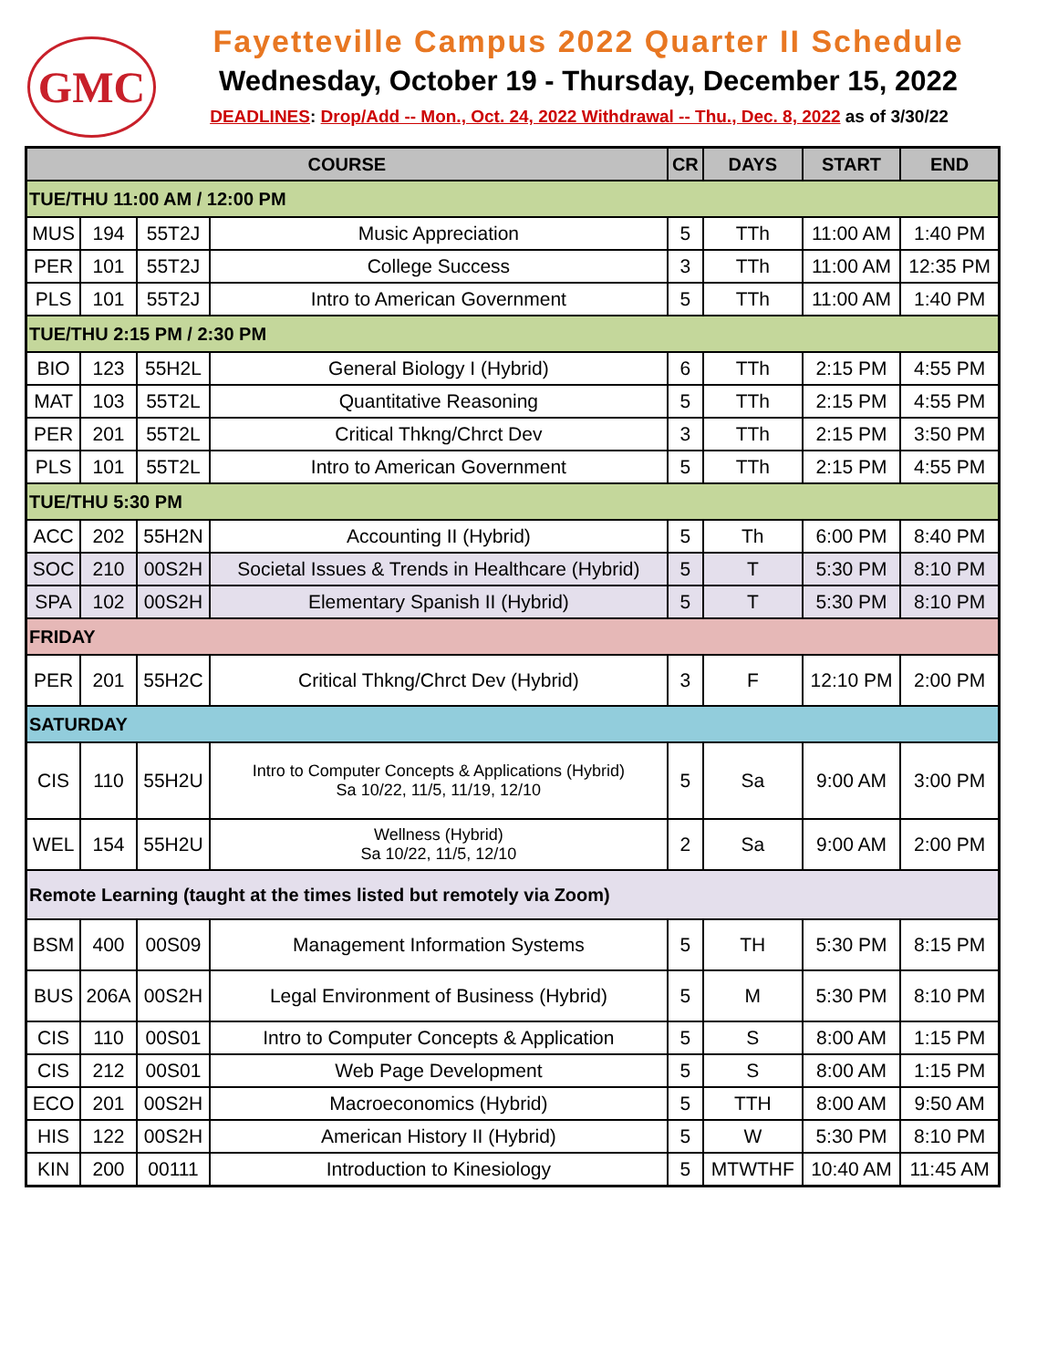GMC
Fayetteville Campus 2022 Quarter II Schedule
Wednesday, October 19 - Thursday, December 15, 2022
DEADLINES: Drop/Add -- Mon., Oct. 24, 2022 Withdrawal -- Thu., Dec. 8, 2022 as of 3/30/22
| COURSE | | | | CR | DAYS | START | END |
| --- | --- | --- | --- | --- | --- | --- | --- |
| TUE/THU 11:00 AM / 12:00 PM | | | | | | | |
| MUS | 194 | 55T2J | Music Appreciation | 5 | TTh | 11:00 AM | 1:40 PM |
| PER | 101 | 55T2J | College Success | 3 | TTh | 11:00 AM | 12:35 PM |
| PLS | 101 | 55T2J | Intro to American Government | 5 | TTh | 11:00 AM | 1:40 PM |
| TUE/THU 2:15 PM / 2:30 PM | | | | | | | |
| BIO | 123 | 55H2L | General Biology I (Hybrid) | 6 | TTh | 2:15 PM | 4:55 PM |
| MAT | 103 | 55T2L | Quantitative Reasoning | 5 | TTh | 2:15 PM | 4:55 PM |
| PER | 201 | 55T2L | Critical Thkng/Chrct Dev | 3 | TTh | 2:15 PM | 3:50 PM |
| PLS | 101 | 55T2L | Intro to American Government | 5 | TTh | 2:15 PM | 4:55 PM |
| TUE/THU 5:30 PM | | | | | | | |
| ACC | 202 | 55H2N | Accounting II (Hybrid) | 5 | Th | 6:00 PM | 8:40 PM |
| SOC | 210 | 00S2H | Societal Issues & Trends in Healthcare (Hybrid) | 5 | T | 5:30 PM | 8:10 PM |
| SPA | 102 | 00S2H | Elementary Spanish II (Hybrid) | 5 | T | 5:30 PM | 8:10 PM |
| FRIDAY | | | | | | | |
| PER | 201 | 55H2C | Critical Thkng/Chrct Dev (Hybrid) | 3 | F | 12:10 PM | 2:00 PM |
| SATURDAY | | | | | | | |
| CIS | 110 | 55H2U | Intro to Computer Concepts & Applications (Hybrid) Sa 10/22, 11/5, 11/19, 12/10 | 5 | Sa | 9:00 AM | 3:00 PM |
| WEL | 154 | 55H2U | Wellness (Hybrid) Sa 10/22, 11/5, 12/10 | 2 | Sa | 9:00 AM | 2:00 PM |
| Remote Learning (taught at the times listed but remotely via Zoom) | | | | | | | |
| BSM | 400 | 00S09 | Management Information Systems | 5 | TH | 5:30 PM | 8:15 PM |
| BUS | 206A | 00S2H | Legal Environment of Business (Hybrid) | 5 | M | 5:30 PM | 8:10 PM |
| CIS | 110 | 00S01 | Intro to Computer Concepts & Application | 5 | S | 8:00 AM | 1:15 PM |
| CIS | 212 | 00S01 | Web Page Development | 5 | S | 8:00 AM | 1:15 PM |
| ECO | 201 | 00S2H | Macroeconomics (Hybrid) | 5 | TTH | 8:00 AM | 9:50 AM |
| HIS | 122 | 00S2H | American History II (Hybrid) | 5 | W | 5:30 PM | 8:10 PM |
| KIN | 200 | 00111 | Introduction to Kinesiology | 5 | MTWTHF | 10:40 AM | 11:45 AM |